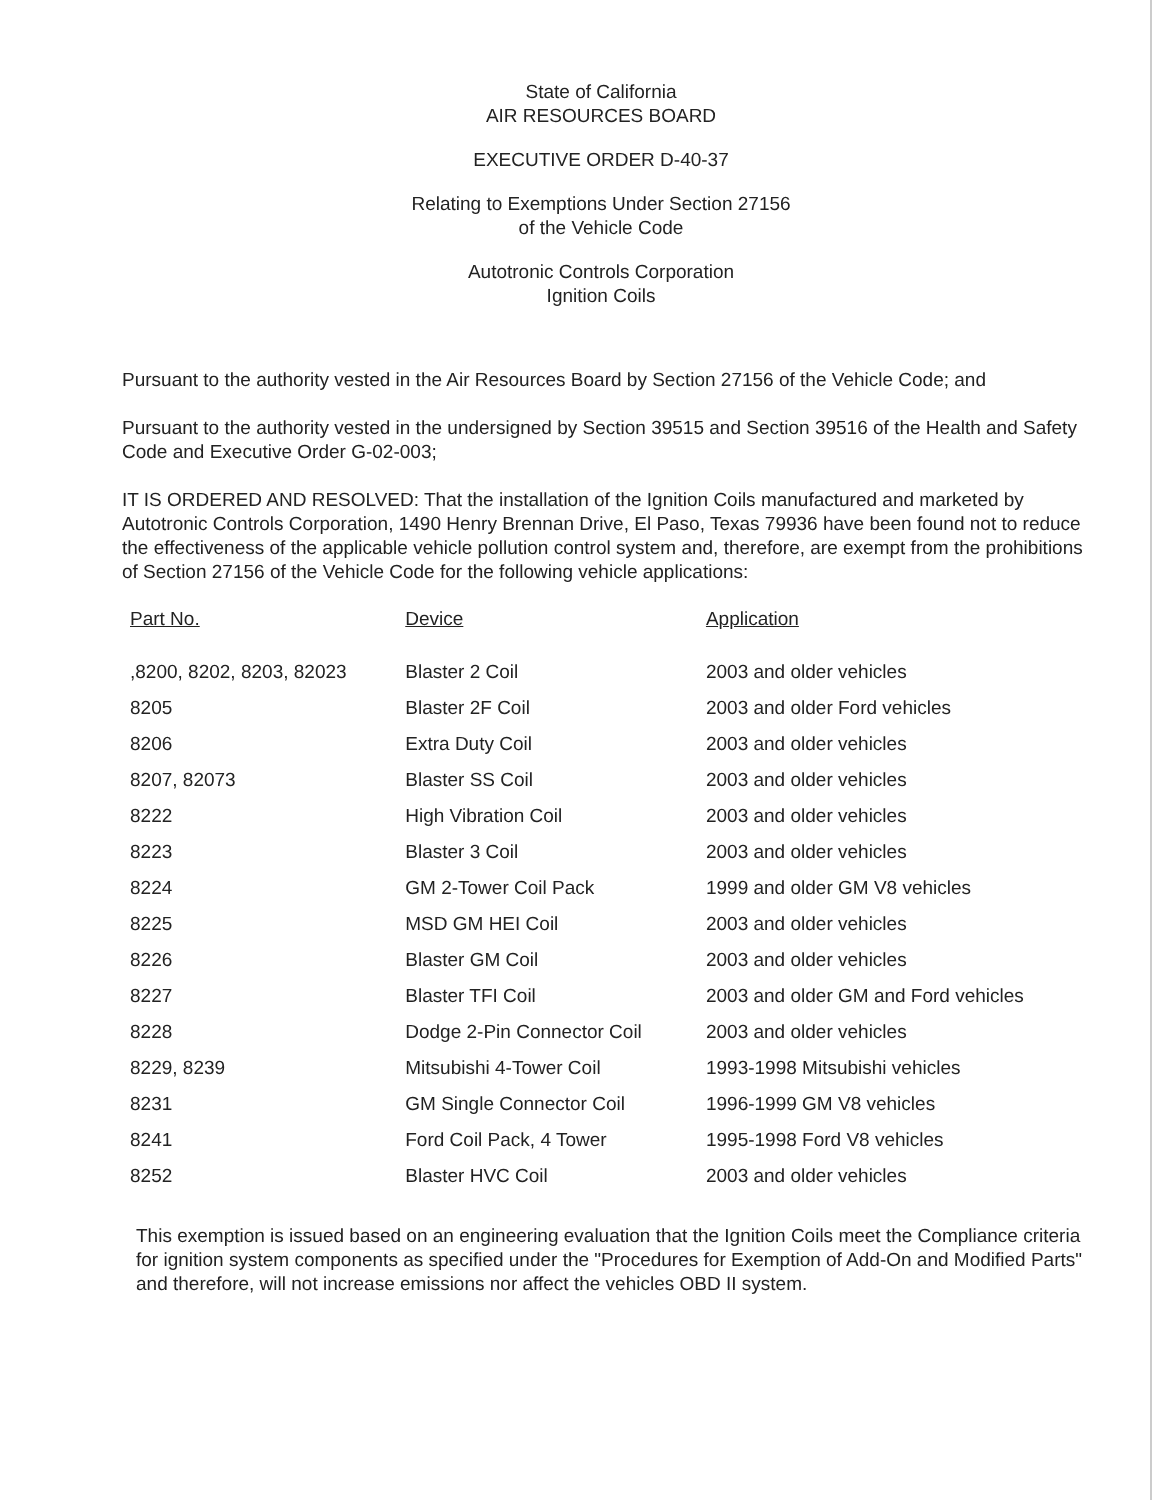State of California
AIR RESOURCES BOARD
EXECUTIVE ORDER D-40-37
Relating to Exemptions Under Section 27156
of the Vehicle Code
Autotronic Controls Corporation
Ignition Coils
Pursuant to the authority vested in the Air Resources Board by Section 27156 of the Vehicle Code; and
Pursuant to the authority vested in the undersigned by Section 39515 and Section 39516 of the Health and Safety Code and Executive Order G-02-003;
IT IS ORDERED AND RESOLVED: That the installation of the Ignition Coils manufactured and marketed by Autotronic Controls Corporation, 1490 Henry Brennan Drive, El Paso, Texas 79936 have been found not to reduce the effectiveness of the applicable vehicle pollution control system and, therefore, are exempt from the prohibitions of Section 27156 of the Vehicle Code for the following vehicle applications:
| Part No. | Device | Application |
| --- | --- | --- |
| ,8200, 8202, 8203, 82023 | Blaster 2 Coil | 2003 and older vehicles |
| 8205 | Blaster 2F Coil | 2003 and older Ford vehicles |
| 8206 | Extra Duty Coil | 2003 and older vehicles |
| 8207, 82073 | Blaster SS Coil | 2003 and older vehicles |
| 8222 | High Vibration Coil | 2003 and older vehicles |
| 8223 | Blaster 3 Coil | 2003 and older vehicles |
| 8224 | GM 2-Tower Coil Pack | 1999 and older GM V8 vehicles |
| 8225 | MSD GM HEI Coil | 2003 and older vehicles |
| 8226 | Blaster GM Coil | 2003 and older vehicles |
| 8227 | Blaster TFI Coil | 2003 and older GM and Ford vehicles |
| 8228 | Dodge 2-Pin Connector Coil | 2003 and older vehicles |
| 8229, 8239 | Mitsubishi 4-Tower Coil | 1993-1998 Mitsubishi vehicles |
| 8231 | GM Single Connector Coil | 1996-1999 GM V8 vehicles |
| 8241 | Ford Coil Pack, 4 Tower | 1995-1998 Ford V8 vehicles |
| 8252 | Blaster HVC Coil | 2003 and older vehicles |
This exemption is issued based on an engineering evaluation that the Ignition Coils meet the Compliance criteria for ignition system components as specified under the "Procedures for Exemption of Add-On and Modified Parts" and therefore, will not increase emissions nor affect the vehicles OBD II system.